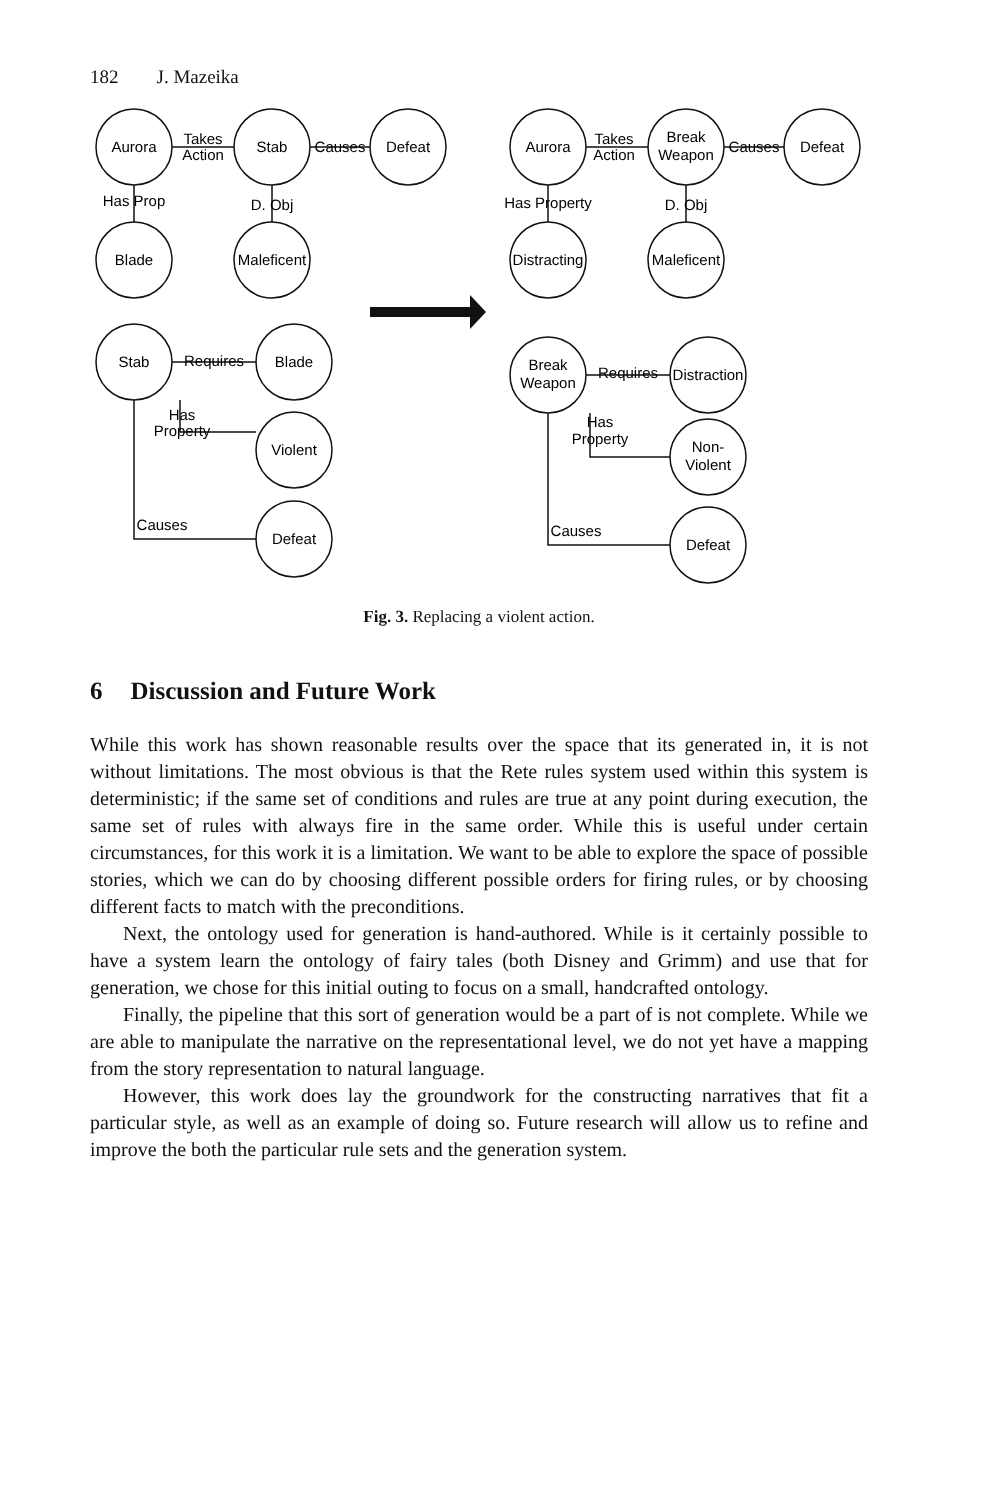182 J. Mazeika
Aurora
Stab
Defeat
Blade
Maleficent
Stab
Blade
Violent
Defeat
Takes
Action
Causes
Has Prop
D. Obj
Requires
Has
Property
Causes
Aurora
Break
Weapon
Defeat
Has Property
D. Obj
Distracting
Maleficent
Break
Weapon
Distraction
Non-
Violent
Defeat
Takes
Action
Causes
Requires
Has
Property
Causes
Fig. 3. Replacing a violent action.
6 Discussion and Future Work
While this work has shown reasonable results over the space that its generated in, it is not without limitations. The most obvious is that the Rete rules system used within this system is deterministic; if the same set of conditions and rules are true at any point during execution, the same set of rules with always fire in the same order. While this is useful under certain circumstances, for this work it is a limitation. We want to be able to explore the space of possible stories, which we can do by choosing different possible orders for firing rules, or by choosing different facts to match with the preconditions.
Next, the ontology used for generation is hand-authored. While is it certainly possible to have a system learn the ontology of fairy tales (both Disney and Grimm) and use that for generation, we chose for this initial outing to focus on a small, handcrafted ontology.
Finally, the pipeline that this sort of generation would be a part of is not complete. While we are able to manipulate the narrative on the representational level, we do not yet have a mapping from the story representation to natural language.
However, this work does lay the groundwork for the constructing narratives that fit a particular style, as well as an example of doing so. Future research will allow us to refine and improve the both the particular rule sets and the generation system.